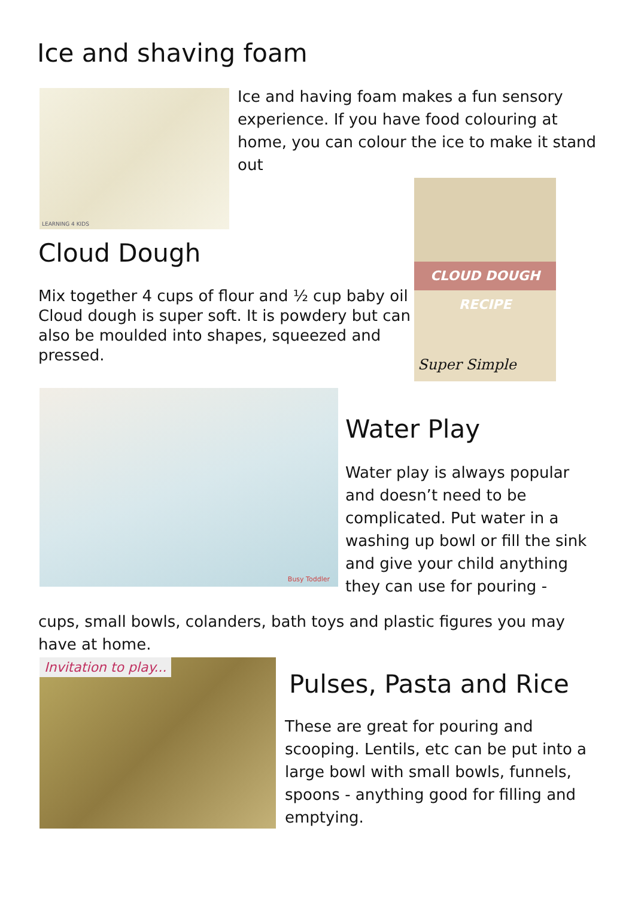Ice and shaving foam
LEARNING 4 KIDS
Ice and having foam makes a fun sensory experience. If you have food colouring at home, you can colour the ice to make it stand out
Cloud Dough
Mix together 4 cups of flour and ½ cup baby oil Cloud dough is super soft. It is powdery but can also be moulded into shapes, squeezed and pressed.
CLOUD DOUGH RECIPE
Super Simple
Busy Toddler
Water Play
Water play is always popular and doesn’t need to be complicated. Put water in a washing up bowl or fill the sink and give your child anything they can use for pouring -
cups, small bowls, colanders, bath toys and plastic figures you may have at home.
Invitation to play...
Pulses, Pasta and Rice
These are great for pouring and scooping. Lentils, etc can be put into a large bowl with small bowls, funnels, spoons - anything good for filling and emptying.